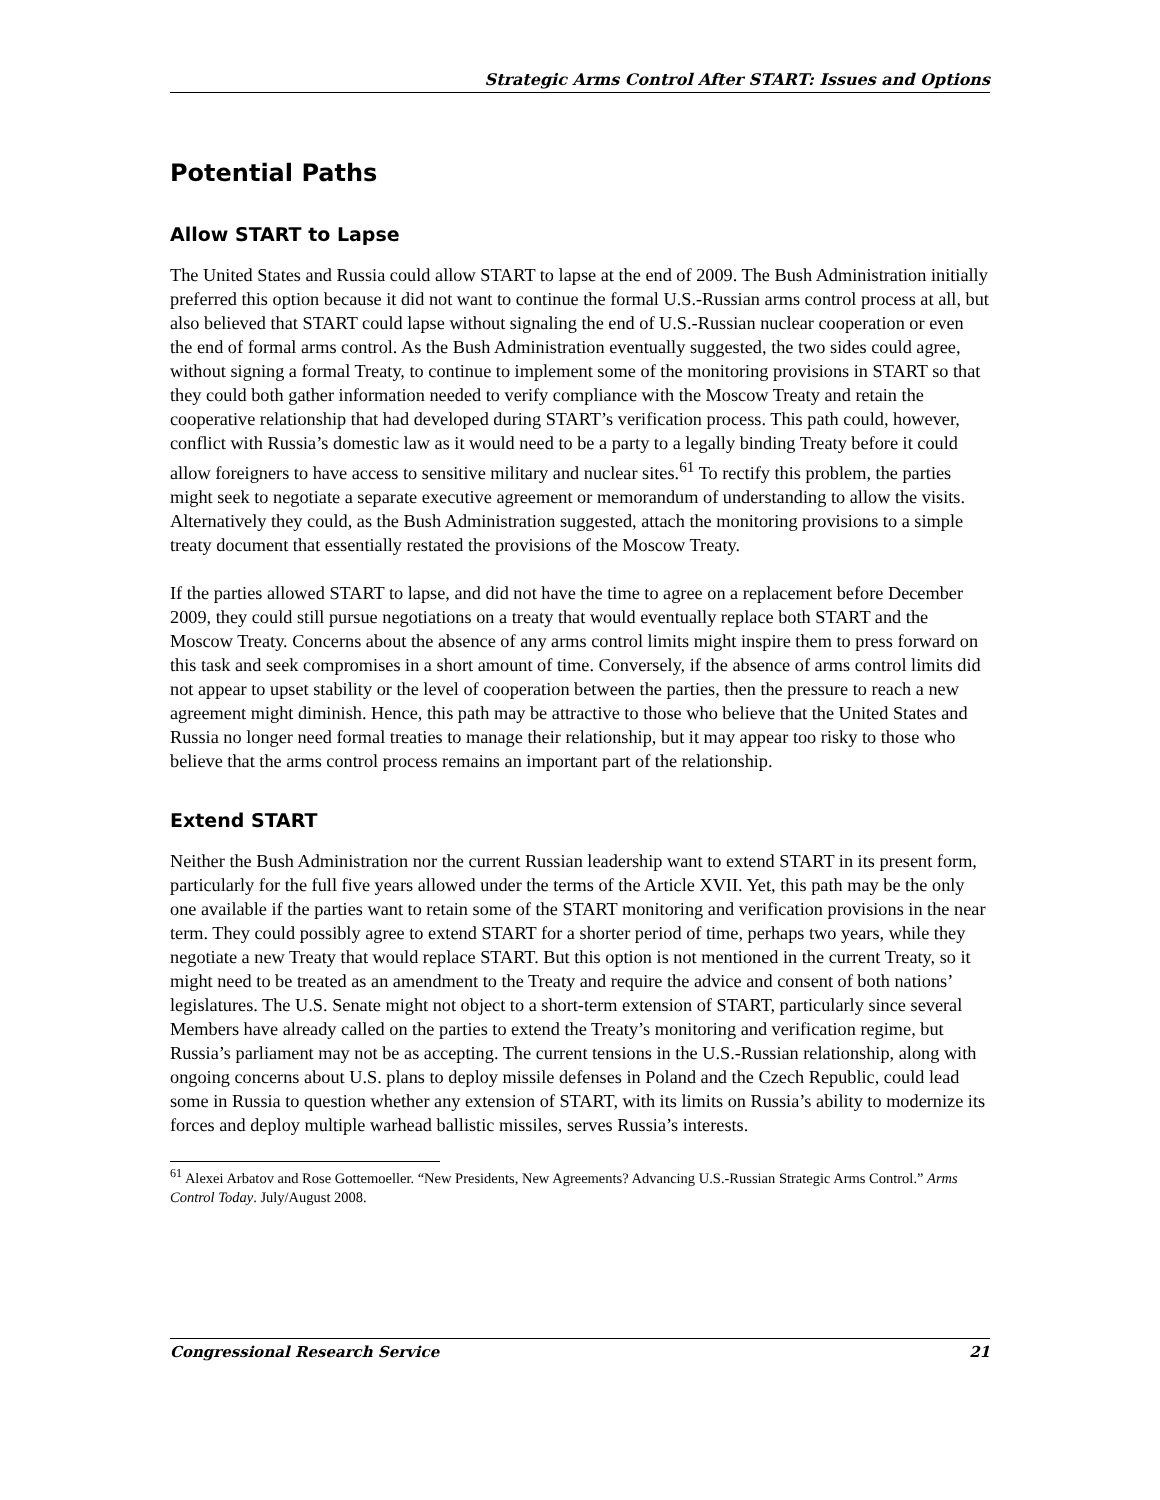Strategic Arms Control After START: Issues and Options
Potential Paths
Allow START to Lapse
The United States and Russia could allow START to lapse at the end of 2009. The Bush Administration initially preferred this option because it did not want to continue the formal U.S.-Russian arms control process at all, but also believed that START could lapse without signaling the end of U.S.-Russian nuclear cooperation or even the end of formal arms control. As the Bush Administration eventually suggested, the two sides could agree, without signing a formal Treaty, to continue to implement some of the monitoring provisions in START so that they could both gather information needed to verify compliance with the Moscow Treaty and retain the cooperative relationship that had developed during START’s verification process. This path could, however, conflict with Russia’s domestic law as it would need to be a party to a legally binding Treaty before it could allow foreigners to have access to sensitive military and nuclear sites.<sup>61</sup> To rectify this problem, the parties might seek to negotiate a separate executive agreement or memorandum of understanding to allow the visits. Alternatively they could, as the Bush Administration suggested, attach the monitoring provisions to a simple treaty document that essentially restated the provisions of the Moscow Treaty.
If the parties allowed START to lapse, and did not have the time to agree on a replacement before December 2009, they could still pursue negotiations on a treaty that would eventually replace both START and the Moscow Treaty. Concerns about the absence of any arms control limits might inspire them to press forward on this task and seek compromises in a short amount of time. Conversely, if the absence of arms control limits did not appear to upset stability or the level of cooperation between the parties, then the pressure to reach a new agreement might diminish. Hence, this path may be attractive to those who believe that the United States and Russia no longer need formal treaties to manage their relationship, but it may appear too risky to those who believe that the arms control process remains an important part of the relationship.
Extend START
Neither the Bush Administration nor the current Russian leadership want to extend START in its present form, particularly for the full five years allowed under the terms of the Article XVII. Yet, this path may be the only one available if the parties want to retain some of the START monitoring and verification provisions in the near term. They could possibly agree to extend START for a shorter period of time, perhaps two years, while they negotiate a new Treaty that would replace START. But this option is not mentioned in the current Treaty, so it might need to be treated as an amendment to the Treaty and require the advice and consent of both nations’ legislatures. The U.S. Senate might not object to a short-term extension of START, particularly since several Members have already called on the parties to extend the Treaty’s monitoring and verification regime, but Russia’s parliament may not be as accepting. The current tensions in the U.S.-Russian relationship, along with ongoing concerns about U.S. plans to deploy missile defenses in Poland and the Czech Republic, could lead some in Russia to question whether any extension of START, with its limits on Russia’s ability to modernize its forces and deploy multiple warhead ballistic missiles, serves Russia’s interests.
<sup>61</sup> Alexei Arbatov and Rose Gottemoeller. “New Presidents, New Agreements? Advancing U.S.-Russian Strategic Arms Control.” Arms Control Today. July/August 2008.
Congressional Research Service 21